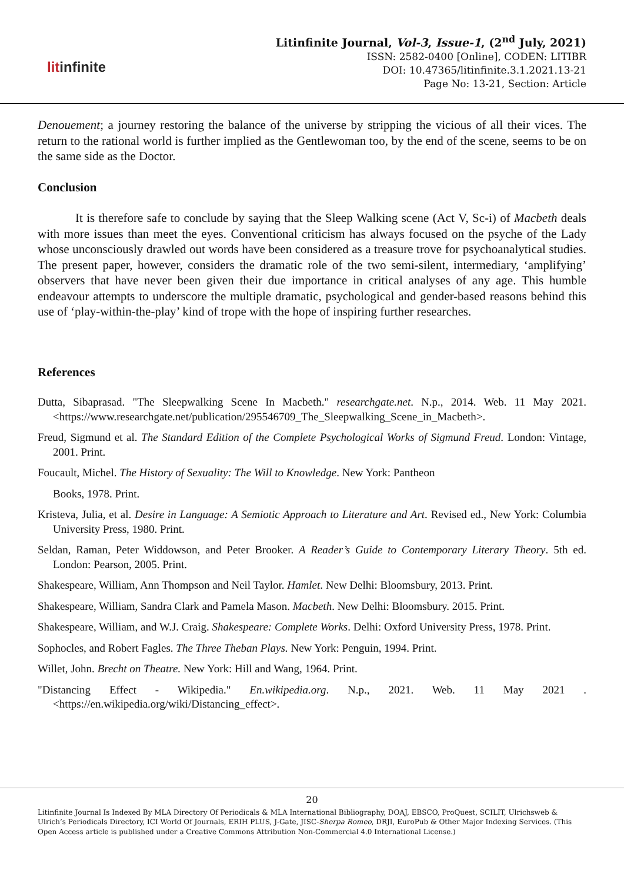litinfinite
Litinfinite Journal, Vol-3, Issue-1, (2<sup>nd</sup> July, 2021)
ISSN: 2582-0400 [Online], CODEN: LITIBR
DOI: 10.47365/litinfinite.3.1.2021.13-21
Page No: 13-21, Section: Article
Denouement; a journey restoring the balance of the universe by stripping the vicious of all their vices. The return to the rational world is further implied as the Gentlewoman too, by the end of the scene, seems to be on the same side as the Doctor.
Conclusion
It is therefore safe to conclude by saying that the Sleep Walking scene (Act V, Sc-i) of Macbeth deals with more issues than meet the eyes. Conventional criticism has always focused on the psyche of the Lady whose unconsciously drawled out words have been considered as a treasure trove for psychoanalytical studies. The present paper, however, considers the dramatic role of the two semi-silent, intermediary, ‘amplifying’ observers that have never been given their due importance in critical analyses of any age. This humble endeavour attempts to underscore the multiple dramatic, psychological and gender-based reasons behind this use of ‘play-within-the-play’ kind of trope with the hope of inspiring further researches.
References
Dutta, Sibaprasad. "The Sleepwalking Scene In Macbeth." researchgate.net. N.p., 2014. Web. 11 May 2021. <https://www.researchgate.net/publication/295546709_The_Sleepwalking_Scene_in_Macbeth>.
Freud, Sigmund et al. The Standard Edition of the Complete Psychological Works of Sigmund Freud. London: Vintage, 2001. Print.
Foucault, Michel. The History of Sexuality: The Will to Knowledge. New York: Pantheon
Books, 1978. Print.
Kristeva, Julia, et al. Desire in Language: A Semiotic Approach to Literature and Art. Revised ed., New York: Columbia University Press, 1980. Print.
Seldan, Raman, Peter Widdowson, and Peter Brooker. A Reader’s Guide to Contemporary Literary Theory. 5th ed. London: Pearson, 2005. Print.
Shakespeare, William, Ann Thompson and Neil Taylor. Hamlet. New Delhi: Bloomsbury, 2013. Print.
Shakespeare, William, Sandra Clark and Pamela Mason. Macbeth. New Delhi: Bloomsbury. 2015. Print.
Shakespeare, William, and W.J. Craig. Shakespeare: Complete Works. Delhi: Oxford University Press, 1978. Print.
Sophocles, and Robert Fagles. The Three Theban Plays. New York: Penguin, 1994. Print.
Willet, John. Brecht on Theatre. New York: Hill and Wang, 1964. Print.
"Distancing Effect - Wikipedia." En.wikipedia.org. N.p., 2021. Web. 11 May 2021 . <https://en.wikipedia.org/wiki/Distancing_effect>.
20
Litinfinite Journal Is Indexed By MLA Directory Of Periodicals & MLA International Bibliography, DOAJ, EBSCO, ProQuest, SCILIT, Ulrichsweb & Ulrich’s Periodicals Directory, ICI World Of Journals, ERIH PLUS, J-Gate, JISC-Sherpa Romeo, DRJI, EuroPub & Other Major Indexing Services. (This Open Access article is published under a Creative Commons Attribution Non-Commercial 4.0 International License.)